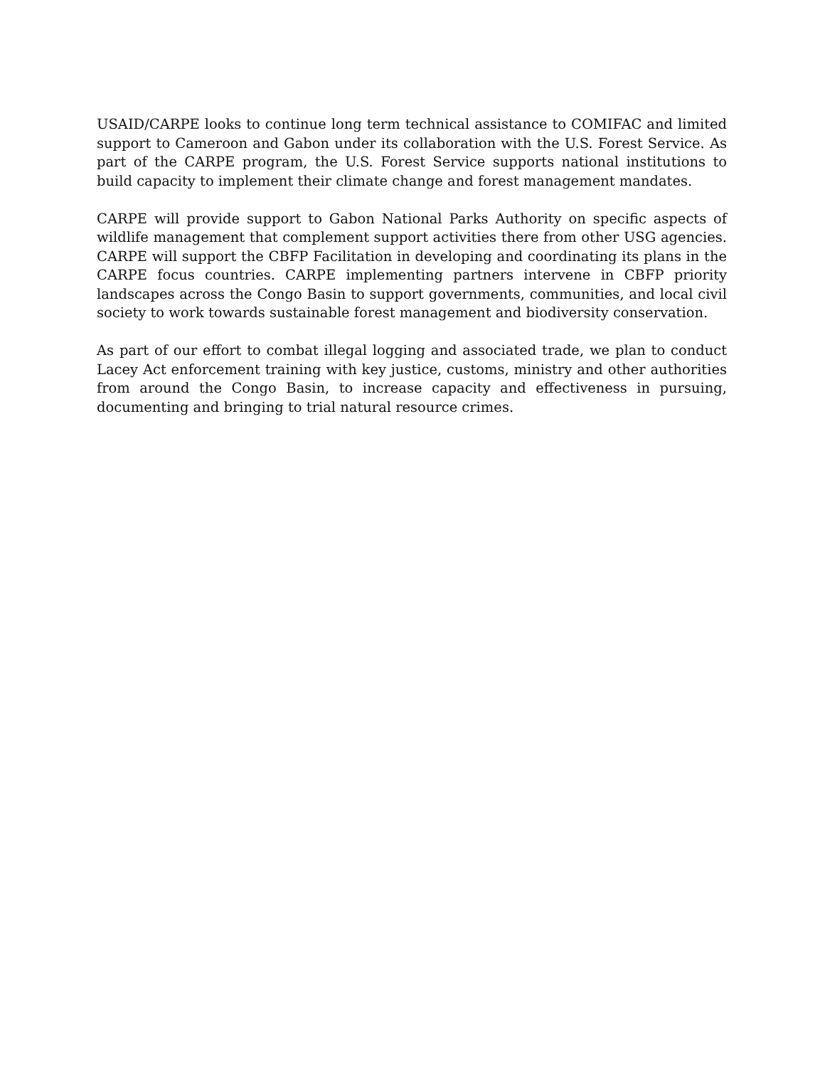USAID/CARPE looks to continue long term technical assistance to COMIFAC and limited support to Cameroon and Gabon under its collaboration with the U.S. Forest Service. As part of the CARPE program, the U.S. Forest Service supports national institutions to build capacity to implement their climate change and forest management mandates.
CARPE will provide support to Gabon National Parks Authority on specific aspects of wildlife management that complement support activities there from other USG agencies. CARPE will support the CBFP Facilitation in developing and coordinating its plans in the CARPE focus countries. CARPE implementing partners intervene in CBFP priority landscapes across the Congo Basin to support governments, communities, and local civil society to work towards sustainable forest management and biodiversity conservation.
As part of our effort to combat illegal logging and associated trade, we plan to conduct Lacey Act enforcement training with key justice, customs, ministry and other authorities from around the Congo Basin, to increase capacity and effectiveness in pursuing, documenting and bringing to trial natural resource crimes.